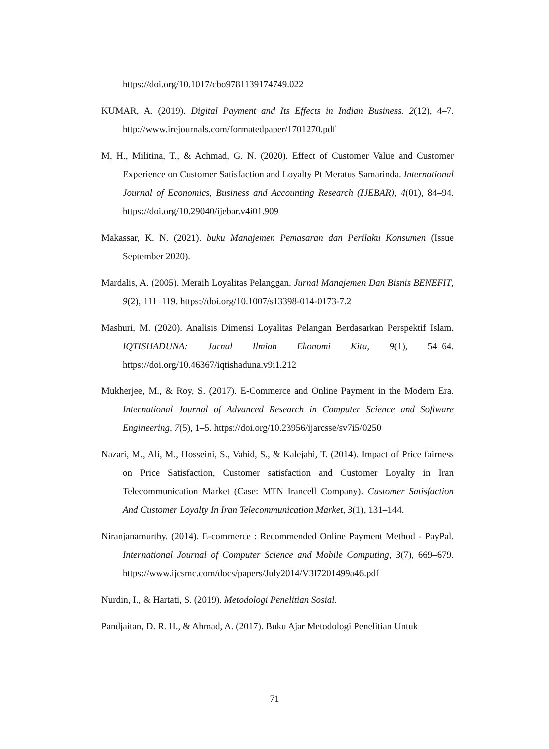https://doi.org/10.1017/cbo9781139174749.022
KUMAR, A. (2019). Digital Payment and Its Effects in Indian Business. 2(12), 4–7. http://www.irejournals.com/formatedpaper/1701270.pdf
M, H., Militina, T., & Achmad, G. N. (2020). Effect of Customer Value and Customer Experience on Customer Satisfaction and Loyalty Pt Meratus Samarinda. International Journal of Economics, Business and Accounting Research (IJEBAR), 4(01), 84–94. https://doi.org/10.29040/ijebar.v4i01.909
Makassar, K. N. (2021). buku Manajemen Pemasaran dan Perilaku Konsumen (Issue September 2020).
Mardalis, A. (2005). Meraih Loyalitas Pelanggan. Jurnal Manajemen Dan Bisnis BENEFIT, 9(2), 111–119. https://doi.org/10.1007/s13398-014-0173-7.2
Mashuri, M. (2020). Analisis Dimensi Loyalitas Pelangan Berdasarkan Perspektif Islam. IQTISHADUNA: Jurnal Ilmiah Ekonomi Kita, 9(1), 54–64. https://doi.org/10.46367/iqtishaduna.v9i1.212
Mukherjee, M., & Roy, S. (2017). E-Commerce and Online Payment in the Modern Era. International Journal of Advanced Research in Computer Science and Software Engineering, 7(5), 1–5. https://doi.org/10.23956/ijarcsse/sv7i5/0250
Nazari, M., Ali, M., Hosseini, S., Vahid, S., & Kalejahi, T. (2014). Impact of Price fairness on Price Satisfaction, Customer satisfaction and Customer Loyalty in Iran Telecommunication Market (Case: MTN Irancell Company). Customer Satisfaction And Customer Loyalty In Iran Telecommunication Market, 3(1), 131–144.
Niranjanamurthy. (2014). E-commerce : Recommended Online Payment Method - PayPal. International Journal of Computer Science and Mobile Computing, 3(7), 669–679. https://www.ijcsmc.com/docs/papers/July2014/V3I7201499a46.pdf
Nurdin, I., & Hartati, S. (2019). Metodologi Penelitian Sosial.
Pandjaitan, D. R. H., & Ahmad, A. (2017). Buku Ajar Metodologi Penelitian Untuk
71